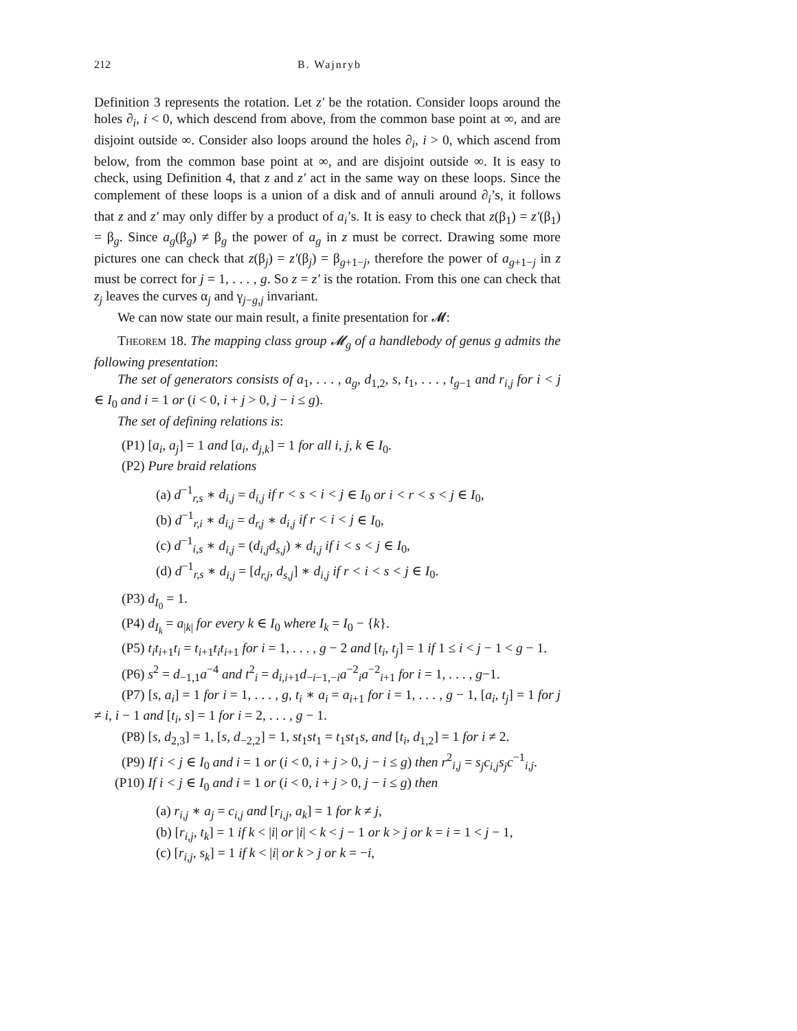212 B. Wajnryb
Definition 3 represents the rotation. Let z′ be the rotation. Consider loops around the holes ∂<sub>i</sub>, i < 0, which descend from above, from the common base point at ∞, and are disjoint outside ∞. Consider also loops around the holes ∂<sub>i</sub>, i > 0, which ascend from below, from the common base point at ∞, and are disjoint outside ∞. It is easy to check, using Definition 4, that z and z′ act in the same way on these loops. Since the complement of these loops is a union of a disk and of annuli around ∂<sub>i</sub>’s, it follows that z and z′ may only differ by a product of a<sub>i</sub>’s. It is easy to check that z(β<sub>1</sub>) = z′(β<sub>1</sub>) = β<sub>g</sub>. Since a<sub>g</sub>(β<sub>g</sub>) ≠ β<sub>g</sub> the power of a<sub>g</sub> in z must be correct. Drawing some more pictures one can check that z(β<sub>j</sub>) = z′(β<sub>j</sub>) = β<sub>g+1−j</sub>, therefore the power of a<sub>g+1−j</sub> in z must be correct for j = 1, . . . , g. So z = z′ is the rotation. From this one can check that z<sub>j</sub> leaves the curves α<sub>j</sub> and γ<sub>j−g,j</sub> invariant.
We can now state our main result, a finite presentation for 𝓜:
Theorem 18. The mapping class group 𝓜<sub>g</sub> of a handlebody of genus g admits the following presentation:
The set of generators consists of a<sub>1</sub>, . . . , a<sub>g</sub>, d<sub>1,2</sub>, s, t<sub>1</sub>, . . . , t<sub>g−1</sub> and r<sub>i,j</sub> for i < j ∈ I<sub>0</sub> and i = 1 or (i < 0, i + j > 0, j − i ≤ g).
The set of defining relations is:
(P1) [a<sub>i</sub>, a<sub>j</sub>] = 1 and [a<sub>i</sub>, d<sub>j,k</sub>] = 1 for all i, j, k ∈ I<sub>0</sub>.
(P2) Pure braid relations
(a) d<sup>−1</sup><sub>r,s</sub> ∗ d<sub>i,j</sub> = d<sub>i,j</sub> if r < s < i < j ∈ I<sub>0</sub> or i < r < s < j ∈ I<sub>0</sub>,
(b) d<sup>−1</sup><sub>r,i</sub> ∗ d<sub>i,j</sub> = d<sub>r,j</sub> ∗ d<sub>i,j</sub> if r < i < j ∈ I<sub>0</sub>,
(c) d<sup>−1</sup><sub>i,s</sub> ∗ d<sub>i,j</sub> = (d<sub>i,j</sub>d<sub>s,j</sub>) ∗ d<sub>i,j</sub> if i < s < j ∈ I<sub>0</sub>,
(d) d<sup>−1</sup><sub>r,s</sub> ∗ d<sub>i,j</sub> = [d<sub>r,j</sub>, d<sub>s,j</sub>] ∗ d<sub>i,j</sub> if r < i < s < j ∈ I<sub>0</sub>.
(P3) d<sub>I<sub>0</sub></sub> = 1.
(P4) d<sub>I<sub>k</sub></sub> = a<sub>|k|</sub> for every k ∈ I<sub>0</sub> where I<sub>k</sub> = I<sub>0</sub> − {k}.
(P5) t<sub>i</sub>t<sub>i+1</sub>t<sub>i</sub> = t<sub>i+1</sub>t<sub>i</sub>t<sub>i+1</sub> for i = 1, . . . , g − 2 and [t<sub>i</sub>, t<sub>j</sub>] = 1 if 1 ≤ i < j − 1 < g − 1.
(P6) s<sup>2</sup> = d<sub>−1,1</sub>a<sup>−4</sup> and t<sup>2</sup><sub>i</sub> = d<sub>i,i+1</sub>d<sub>−i−1,−i</sub>a<sup>−2</sup><sub>i</sub>a<sup>−2</sup><sub>i+1</sub> for i = 1, . . . , g−1.
(P7) [s, a<sub>i</sub>] = 1 for i = 1, . . . , g, t<sub>i</sub> ∗ a<sub>i</sub> = a<sub>i+1</sub> for i = 1, . . . , g − 1, [a<sub>i</sub>, t<sub>j</sub>] = 1 for j ≠ i, i − 1 and [t<sub>i</sub>, s] = 1 for i = 2, . . . , g − 1.
(P8) [s, d<sub>2,3</sub>] = 1, [s, d<sub>−2,2</sub>] = 1, st<sub>1</sub>st<sub>1</sub> = t<sub>1</sub>st<sub>1</sub>s, and [t<sub>i</sub>, d<sub>1,2</sub>] = 1 for i ≠ 2.
(P9) If i < j ∈ I<sub>0</sub> and i = 1 or (i < 0, i + j > 0, j − i ≤ g) then r<sup>2</sup><sub>i,j</sub> = s<sub>j</sub>c<sub>i,j</sub>s<sub>j</sub>c<sup>−1</sup><sub>i,j</sub>.
(P10) If i < j ∈ I<sub>0</sub> and i = 1 or (i < 0, i + j > 0, j − i ≤ g) then
(a) r<sub>i,j</sub> ∗ a<sub>j</sub> = c<sub>i,j</sub> and [r<sub>i,j</sub>, a<sub>k</sub>] = 1 for k ≠ j,
(b) [r<sub>i,j</sub>, t<sub>k</sub>] = 1 if k < |i| or |i| < k < j − 1 or k > j or k = i = 1 < j − 1,
(c) [r<sub>i,j</sub>, s<sub>k</sub>] = 1 if k < |i| or k > j or k = −i,